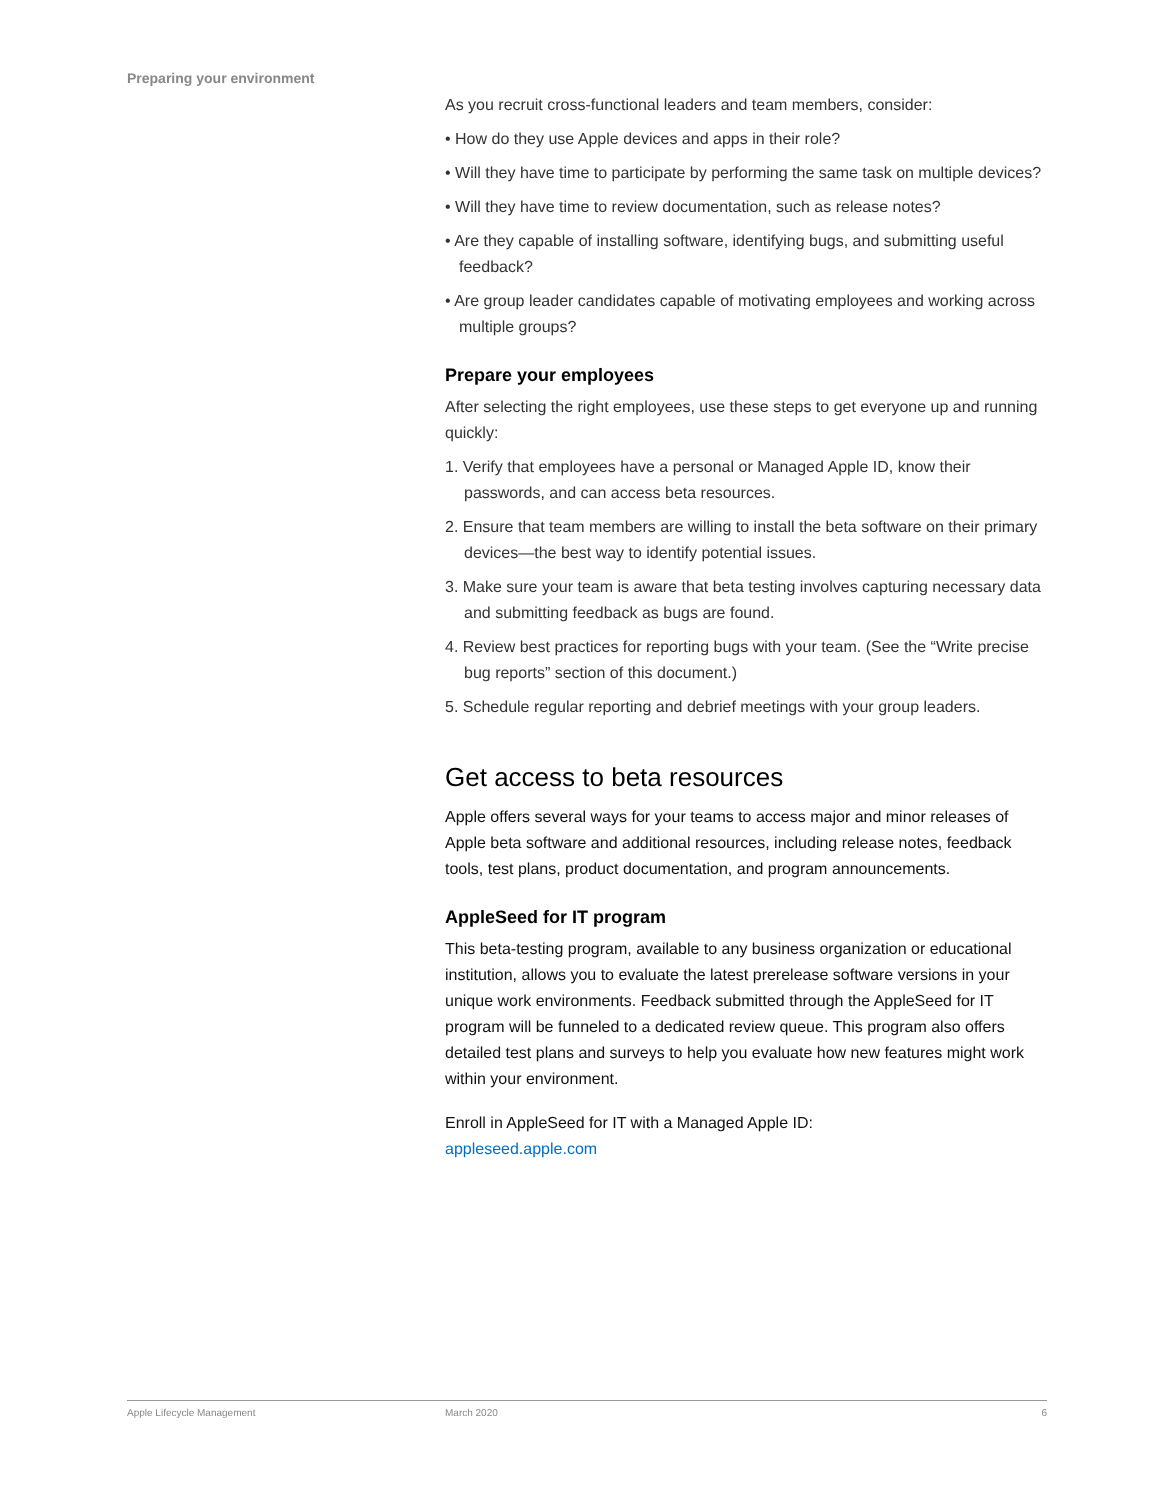Preparing your environment
As you recruit cross-functional leaders and team members, consider:
• How do they use Apple devices and apps in their role?
• Will they have time to participate by performing the same task on multiple devices?
• Will they have time to review documentation, such as release notes?
• Are they capable of installing software, identifying bugs, and submitting useful feedback?
• Are group leader candidates capable of motivating employees and working across multiple groups?
Prepare your employees
After selecting the right employees, use these steps to get everyone up and running quickly:
1. Verify that employees have a personal or Managed Apple ID, know their passwords, and can access beta resources.
2. Ensure that team members are willing to install the beta software on their primary devices—the best way to identify potential issues.
3. Make sure your team is aware that beta testing involves capturing necessary data and submitting feedback as bugs are found.
4. Review best practices for reporting bugs with your team. (See the “Write precise bug reports” section of this document.)
5. Schedule regular reporting and debrief meetings with your group leaders.
Get access to beta resources
Apple offers several ways for your teams to access major and minor releases of Apple beta software and additional resources, including release notes, feedback tools, test plans, product documentation, and program announcements.
AppleSeed for IT program
This beta-testing program, available to any business organization or educational institution, allows you to evaluate the latest prerelease software versions in your unique work environments. Feedback submitted through the AppleSeed for IT program will be funneled to a dedicated review queue. This program also offers detailed test plans and surveys to help you evaluate how new features might work within your environment.
Enroll in AppleSeed for IT with a Managed Apple ID:
appleseed.apple.com
Apple Lifecycle Management March 2020 6